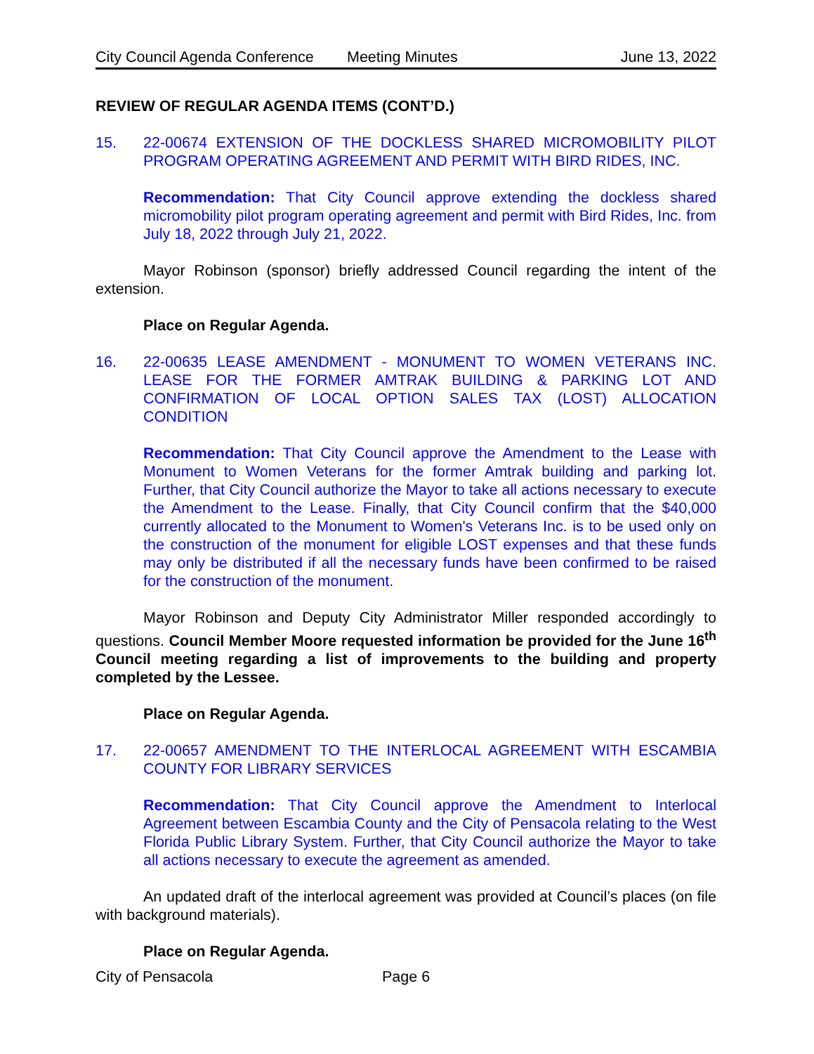City Council Agenda Conference Meeting Minutes June 13, 2022
REVIEW OF REGULAR AGENDA ITEMS (CONT’D.)
15. 22-00674 EXTENSION OF THE DOCKLESS SHARED MICROMOBILITY PILOT PROGRAM OPERATING AGREEMENT AND PERMIT WITH BIRD RIDES, INC.
Recommendation: That City Council approve extending the dockless shared micromobility pilot program operating agreement and permit with Bird Rides, Inc. from July 18, 2022 through July 21, 2022.
Mayor Robinson (sponsor) briefly addressed Council regarding the intent of the extension.
Place on Regular Agenda.
16. 22-00635 LEASE AMENDMENT - MONUMENT TO WOMEN VETERANS INC. LEASE FOR THE FORMER AMTRAK BUILDING & PARKING LOT AND CONFIRMATION OF LOCAL OPTION SALES TAX (LOST) ALLOCATION CONDITION
Recommendation: That City Council approve the Amendment to the Lease with Monument to Women Veterans for the former Amtrak building and parking lot. Further, that City Council authorize the Mayor to take all actions necessary to execute the Amendment to the Lease. Finally, that City Council confirm that the $40,000 currently allocated to the Monument to Women's Veterans Inc. is to be used only on the construction of the monument for eligible LOST expenses and that these funds may only be distributed if all the necessary funds have been confirmed to be raised for the construction of the monument.
Mayor Robinson and Deputy City Administrator Miller responded accordingly to questions. Council Member Moore requested information be provided for the June 16<sup>th</sup> Council meeting regarding a list of improvements to the building and property completed by the Lessee.
Place on Regular Agenda.
17. 22-00657 AMENDMENT TO THE INTERLOCAL AGREEMENT WITH ESCAMBIA COUNTY FOR LIBRARY SERVICES
Recommendation: That City Council approve the Amendment to Interlocal Agreement between Escambia County and the City of Pensacola relating to the West Florida Public Library System. Further, that City Council authorize the Mayor to take all actions necessary to execute the agreement as amended.
An updated draft of the interlocal agreement was provided at Council’s places (on file with background materials).
Place on Regular Agenda.
City of Pensacola Page 6